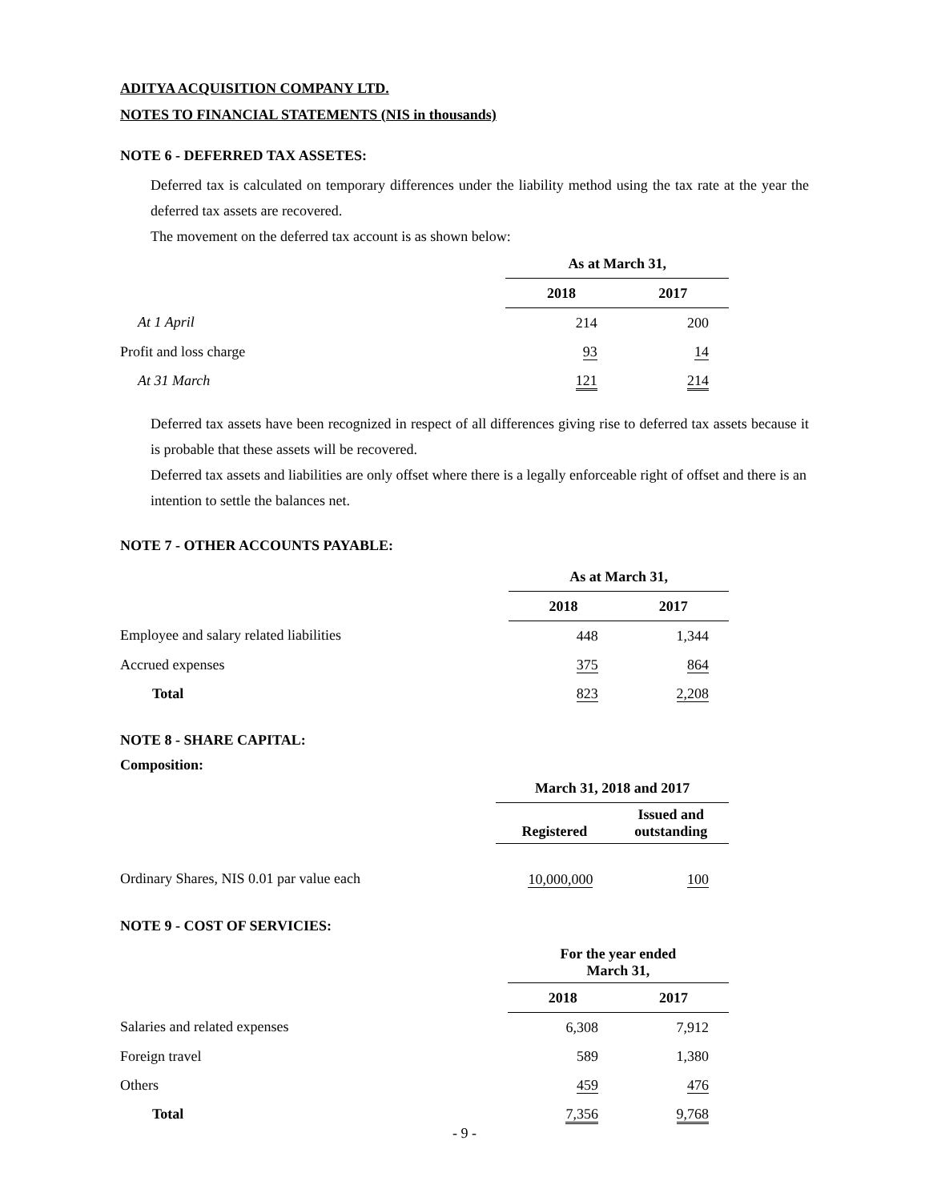ADITYA ACQUISITION COMPANY LTD.
NOTES TO FINANCIAL STATEMENTS (NIS in thousands)
NOTE 6 - DEFERRED TAX ASSETES:
Deferred tax is calculated on temporary differences under the liability method using the tax rate at the year the deferred tax assets are recovered.
The movement on the deferred tax account is as shown below:
| | As at March 31, | |
| --- | --- | --- |
| | 2018 | 2017 |
| At 1 April | 214 | 200 |
| Profit and loss charge | 93 | 14 |
| At 31 March | 121 | 214 |
Deferred tax assets have been recognized in respect of all differences giving rise to deferred tax assets because it is probable that these assets will be recovered.
Deferred tax assets and liabilities are only offset where there is a legally enforceable right of offset and there is an intention to settle the balances net.
NOTE 7 - OTHER ACCOUNTS PAYABLE:
| | As at March 31, | |
| --- | --- | --- |
| | 2018 | 2017 |
| Employee and salary related liabilities | 448 | 1,344 |
| Accrued expenses | 375 | 864 |
| Total | 823 | 2,208 |
NOTE 8 - SHARE CAPITAL:
Composition:
| | March 31, 2018 and 2017 | |
| --- | --- | --- |
| | Registered | Issued and outstanding |
| Ordinary Shares, NIS 0.01 par value each | 10,000,000 | 100 |
NOTE 9 - COST OF SERVICIES:
| | For the year ended March 31, | |
| --- | --- | --- |
| | 2018 | 2017 |
| Salaries and related expenses | 6,308 | 7,912 |
| Foreign travel | 589 | 1,380 |
| Others | 459 | 476 |
| Total | 7,356 | 9,768 |
- 9 -